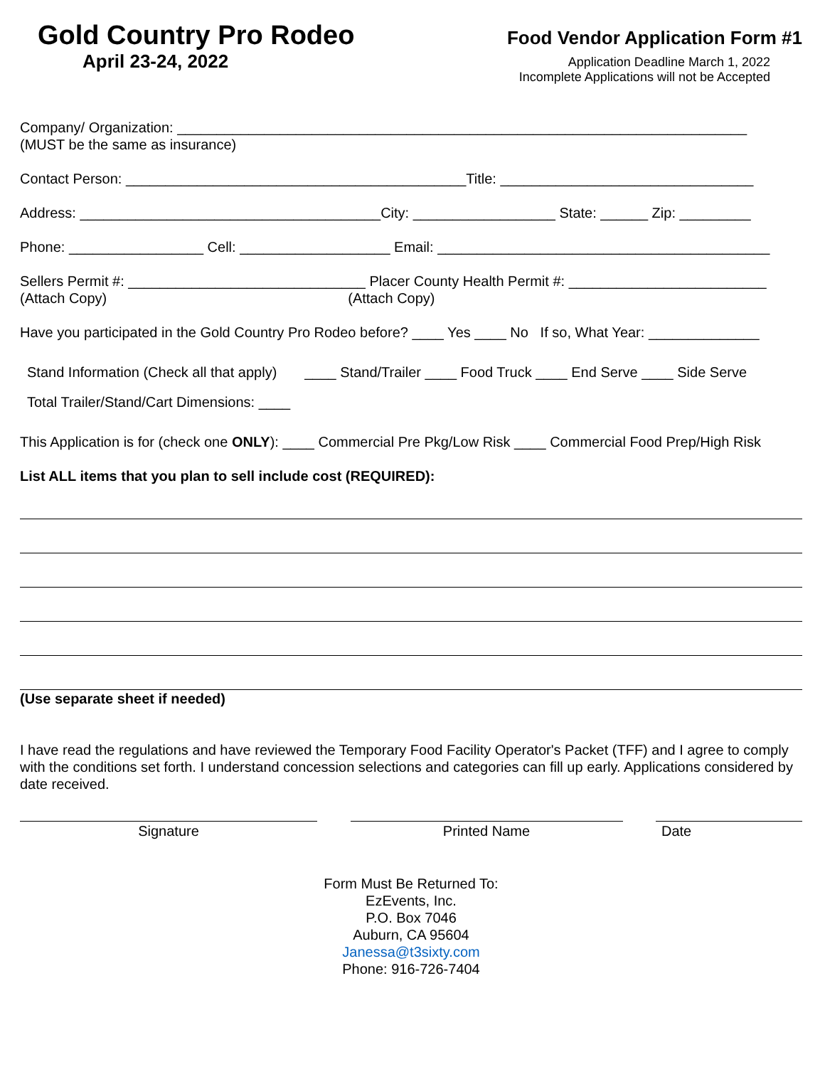Gold Country Pro Rodeo
April 23-24, 2022
Food Vendor Application Form #1
Application Deadline March 1, 2022
Incomplete Applications will not be Accepted
Company/ Organization: ________________________________________________________________________
(MUST be the same as insurance)
Contact Person: ___________________________________________Title: ________________________________
Address: ______________________________________City: __________________ State: ______ Zip: _________
Phone: _________________ Cell: ___________________ Email: __________________________________________
Sellers Permit #: ______________________________ Placer County Health Permit #: _________________________
(Attach Copy) (Attach Copy)
Have you participated in the Gold Country Pro Rodeo before? ____ Yes ____ No If so, What Year: ______________
Stand Information (Check all that apply) ____ Stand/Trailer ____ Food Truck ____ End Serve ____ Side Serve
Total Trailer/Stand/Cart Dimensions: ____
This Application is for (check one ONLY): ____ Commercial Pre Pkg/Low Risk ____ Commercial Food Prep/High Risk
List ALL items that you plan to sell include cost (REQUIRED):
(Use separate sheet if needed)
I have read the regulations and have reviewed the Temporary Food Facility Operator's Packet (TFF) and I agree to comply with the conditions set forth. I understand concession selections and categories can fill up early. Applications considered by date received.
Signature Printed Name Date
Form Must Be Returned To:
EzEvents, Inc.
P.O. Box 7046
Auburn, CA 95604
Janessa@t3sixty.com
Phone: 916-726-7404